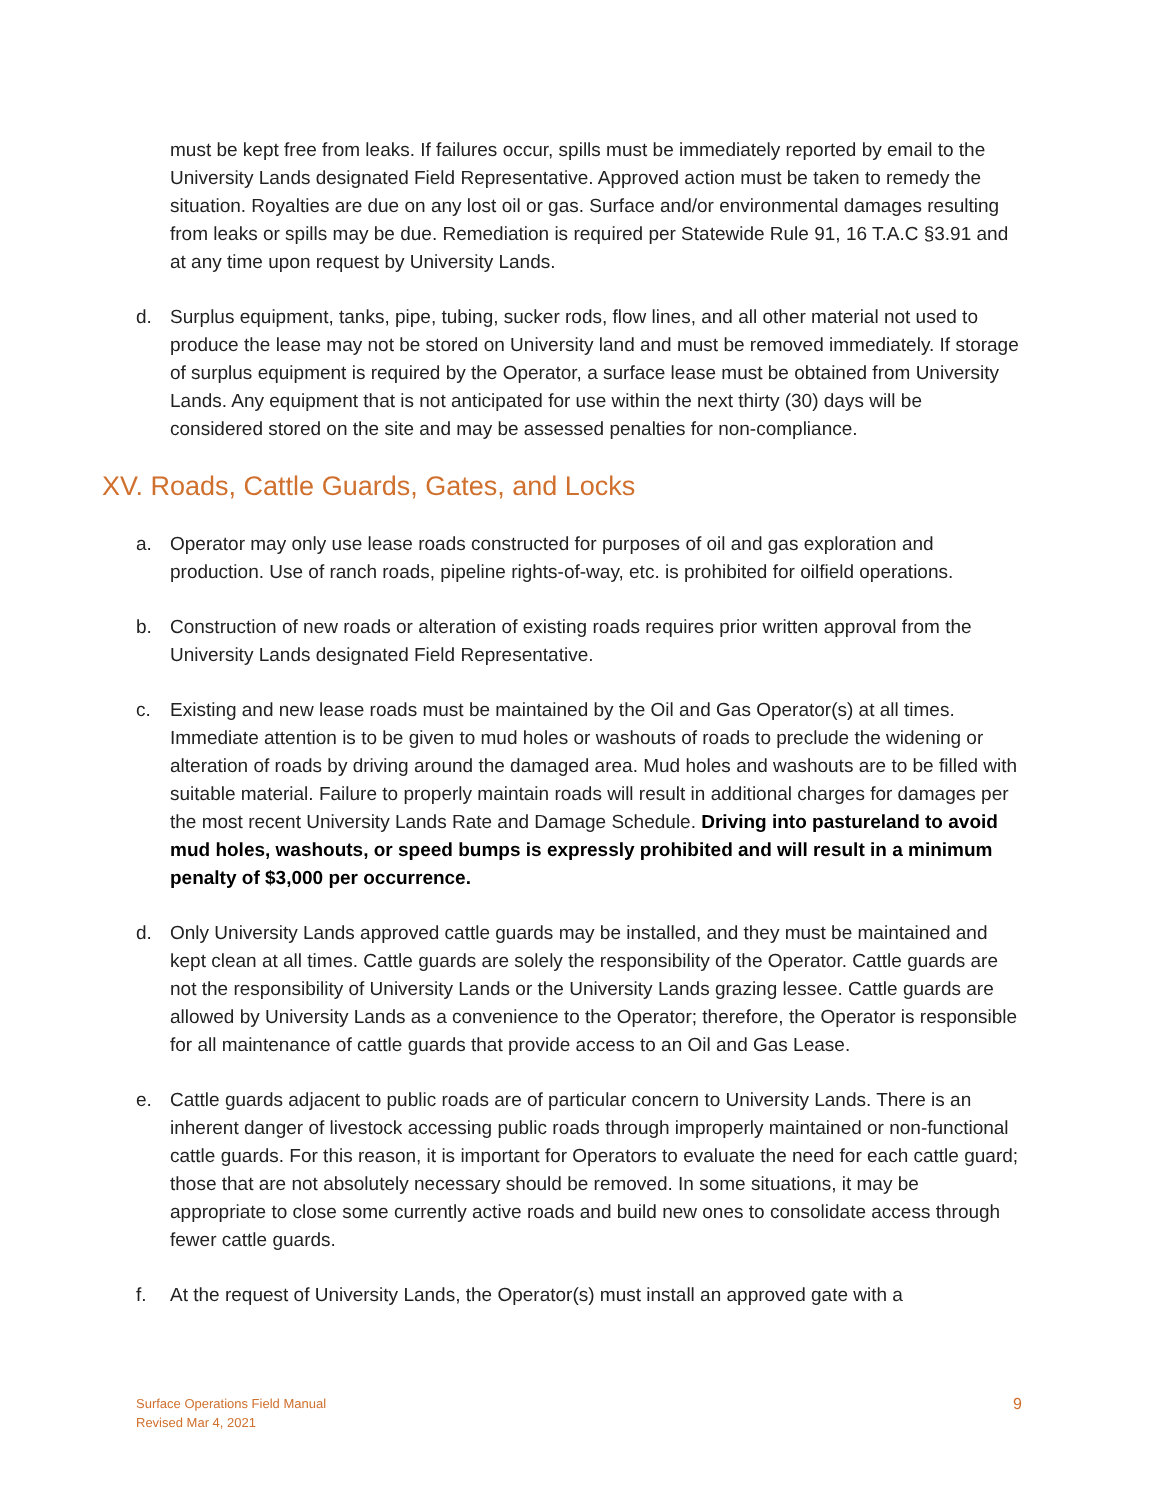must be kept free from leaks. If failures occur, spills must be immediately reported by email to the University Lands designated Field Representative. Approved action must be taken to remedy the situation. Royalties are due on any lost oil or gas. Surface and/or environmental damages resulting from leaks or spills may be due. Remediation is required per Statewide Rule 91, 16 T.A.C §3.91 and at any time upon request by University Lands.
d. Surplus equipment, tanks, pipe, tubing, sucker rods, flow lines, and all other material not used to produce the lease may not be stored on University land and must be removed immediately. If storage of surplus equipment is required by the Operator, a surface lease must be obtained from University Lands. Any equipment that is not anticipated for use within the next thirty (30) days will be considered stored on the site and may be assessed penalties for non-compliance.
XV. Roads, Cattle Guards, Gates, and Locks
a. Operator may only use lease roads constructed for purposes of oil and gas exploration and production. Use of ranch roads, pipeline rights-of-way, etc. is prohibited for oilfield operations.
b. Construction of new roads or alteration of existing roads requires prior written approval from the University Lands designated Field Representative.
c. Existing and new lease roads must be maintained by the Oil and Gas Operator(s) at all times. Immediate attention is to be given to mud holes or washouts of roads to preclude the widening or alteration of roads by driving around the damaged area. Mud holes and washouts are to be filled with suitable material. Failure to properly maintain roads will result in additional charges for damages per the most recent University Lands Rate and Damage Schedule. Driving into pastureland to avoid mud holes, washouts, or speed bumps is expressly prohibited and will result in a minimum penalty of $3,000 per occurrence.
d. Only University Lands approved cattle guards may be installed, and they must be maintained and kept clean at all times. Cattle guards are solely the responsibility of the Operator. Cattle guards are not the responsibility of University Lands or the University Lands grazing lessee. Cattle guards are allowed by University Lands as a convenience to the Operator; therefore, the Operator is responsible for all maintenance of cattle guards that provide access to an Oil and Gas Lease.
e. Cattle guards adjacent to public roads are of particular concern to University Lands. There is an inherent danger of livestock accessing public roads through improperly maintained or non-functional cattle guards. For this reason, it is important for Operators to evaluate the need for each cattle guard; those that are not absolutely necessary should be removed. In some situations, it may be appropriate to close some currently active roads and build new ones to consolidate access through fewer cattle guards.
f. At the request of University Lands, the Operator(s) must install an approved gate with a
Surface Operations Field Manual
Revised Mar 4, 2021
9